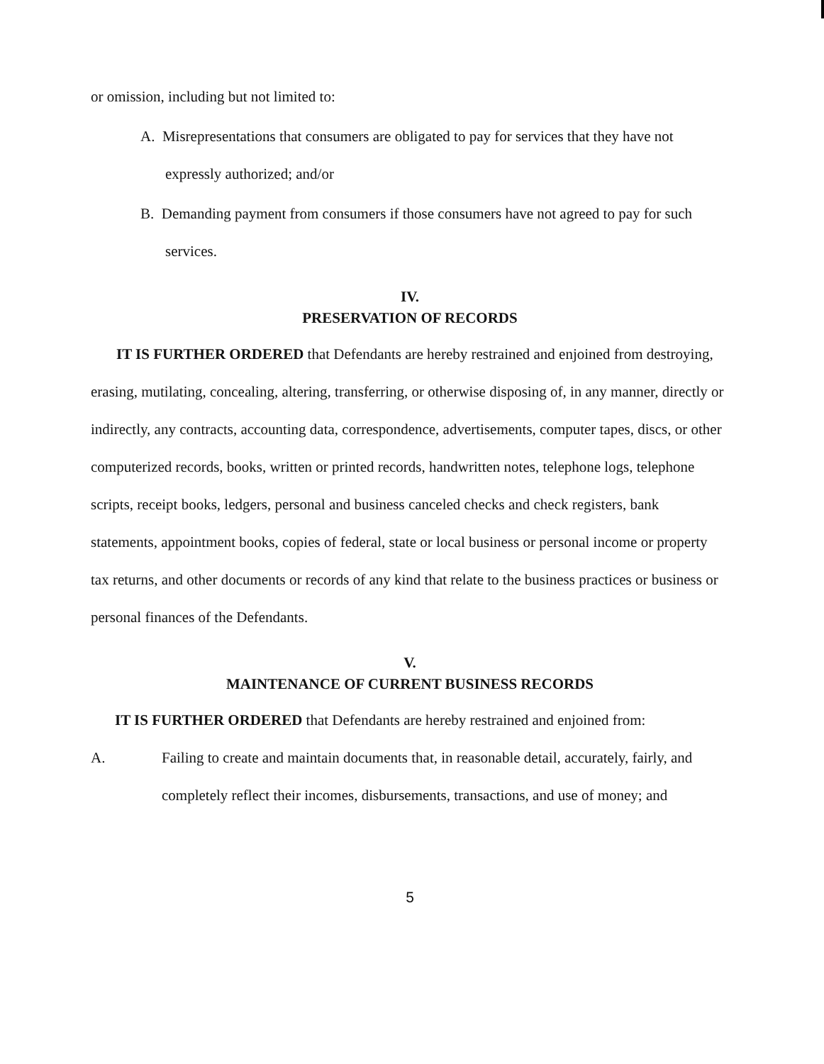or omission, including but not limited to:
A. Misrepresentations that consumers are obligated to pay for services that they have not expressly authorized; and/or
B. Demanding payment from consumers if those consumers have not agreed to pay for such services.
IV.
PRESERVATION OF RECORDS
IT IS FURTHER ORDERED that Defendants are hereby restrained and enjoined from destroying, erasing, mutilating, concealing, altering, transferring, or otherwise disposing of, in any manner, directly or indirectly, any contracts, accounting data, correspondence, advertisements, computer tapes, discs, or other computerized records, books, written or printed records, handwritten notes, telephone logs, telephone scripts, receipt books, ledgers, personal and business canceled checks and check registers, bank statements, appointment books, copies of federal, state or local business or personal income or property tax returns, and other documents or records of any kind that relate to the business practices or business or personal finances of the Defendants.
V.
MAINTENANCE OF CURRENT BUSINESS RECORDS
IT IS FURTHER ORDERED that Defendants are hereby restrained and enjoined from:
A. Failing to create and maintain documents that, in reasonable detail, accurately, fairly, and completely reflect their incomes, disbursements, transactions, and use of money; and
5